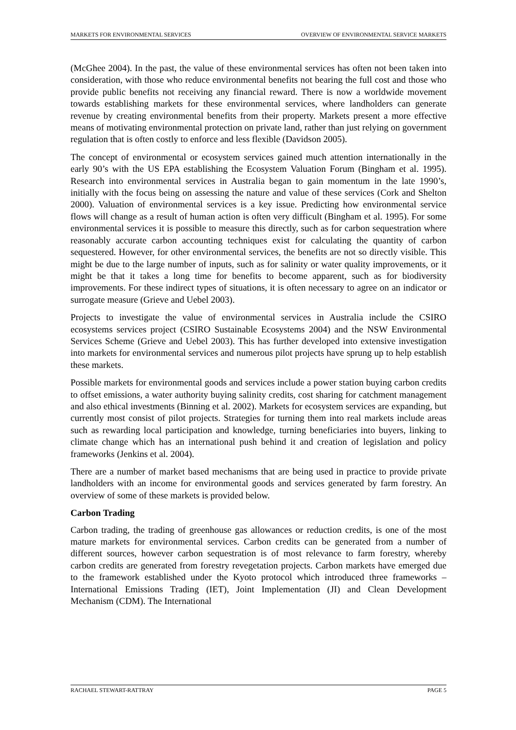MARKETS FOR ENVIRONMENTAL SERVICES OVERVIEW OF ENVIRONMENTAL SERVICE MARKETS
(McGhee 2004). In the past, the value of these environmental services has often not been taken into consideration, with those who reduce environmental benefits not bearing the full cost and those who provide public benefits not receiving any financial reward. There is now a worldwide movement towards establishing markets for these environmental services, where landholders can generate revenue by creating environmental benefits from their property. Markets present a more effective means of motivating environmental protection on private land, rather than just relying on government regulation that is often costly to enforce and less flexible (Davidson 2005).
The concept of environmental or ecosystem services gained much attention internationally in the early 90’s with the US EPA establishing the Ecosystem Valuation Forum (Bingham et al. 1995). Research into environmental services in Australia began to gain momentum in the late 1990’s, initially with the focus being on assessing the nature and value of these services (Cork and Shelton 2000). Valuation of environmental services is a key issue. Predicting how environmental service flows will change as a result of human action is often very difficult (Bingham et al. 1995). For some environmental services it is possible to measure this directly, such as for carbon sequestration where reasonably accurate carbon accounting techniques exist for calculating the quantity of carbon sequestered. However, for other environmental services, the benefits are not so directly visible. This might be due to the large number of inputs, such as for salinity or water quality improvements, or it might be that it takes a long time for benefits to become apparent, such as for biodiversity improvements. For these indirect types of situations, it is often necessary to agree on an indicator or surrogate measure (Grieve and Uebel 2003).
Projects to investigate the value of environmental services in Australia include the CSIRO ecosystems services project (CSIRO Sustainable Ecosystems 2004) and the NSW Environmental Services Scheme (Grieve and Uebel 2003). This has further developed into extensive investigation into markets for environmental services and numerous pilot projects have sprung up to help establish these markets.
Possible markets for environmental goods and services include a power station buying carbon credits to offset emissions, a water authority buying salinity credits, cost sharing for catchment management and also ethical investments (Binning et al. 2002). Markets for ecosystem services are expanding, but currently most consist of pilot projects. Strategies for turning them into real markets include areas such as rewarding local participation and knowledge, turning beneficiaries into buyers, linking to climate change which has an international push behind it and creation of legislation and policy frameworks (Jenkins et al. 2004).
There are a number of market based mechanisms that are being used in practice to provide private landholders with an income for environmental goods and services generated by farm forestry. An overview of some of these markets is provided below.
Carbon Trading
Carbon trading, the trading of greenhouse gas allowances or reduction credits, is one of the most mature markets for environmental services. Carbon credits can be generated from a number of different sources, however carbon sequestration is of most relevance to farm forestry, whereby carbon credits are generated from forestry revegetation projects. Carbon markets have emerged due to the framework established under the Kyoto protocol which introduced three frameworks – International Emissions Trading (IET), Joint Implementation (JI) and Clean Development Mechanism (CDM). The International
RACHAEL STEWART-RATTRAY PAGE 5